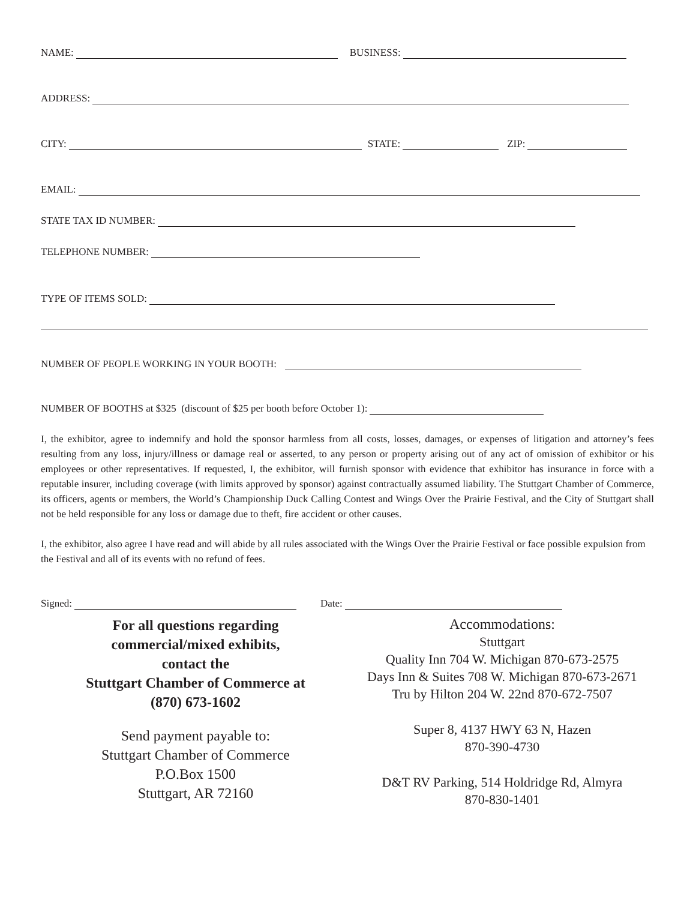NAME: BUSINESS:
ADDRESS:
CITY: STATE: ZIP:
EMAIL:
STATE TAX ID NUMBER:
TELEPHONE NUMBER:
TYPE OF ITEMS SOLD:
NUMBER OF PEOPLE WORKING IN YOUR BOOTH:
NUMBER OF BOOTHS at $325 (discount of $25 per booth before October 1):
I, the exhibitor, agree to indemnify and hold the sponsor harmless from all costs, losses, damages, or expenses of litigation and attorney’s fees resulting from any loss, injury/illness or damage real or asserted, to any person or property arising out of any act of omission of exhibitor or his employees or other representatives. If requested, I, the exhibitor, will furnish sponsor with evidence that exhibitor has insurance in force with a reputable insurer, including coverage (with limits approved by sponsor) against contractually assumed liability. The Stuttgart Chamber of Commerce, its officers, agents or members, the World’s Championship Duck Calling Contest and Wings Over the Prairie Festival, and the City of Stuttgart shall not be held responsible for any loss or damage due to theft, fire accident or other causes.
I, the exhibitor, also agree I have read and will abide by all rules associated with the Wings Over the Prairie Festival or face possible expulsion from the Festival and all of its events with no refund of fees.
Signed: Date:
For all questions regarding
commercial/mixed exhibits,
contact the
Stuttgart Chamber of Commerce at
(870) 673-1602
Send payment payable to:
Stuttgart Chamber of Commerce
P.O.Box 1500
Stuttgart, AR 72160
Accommodations:
Stuttgart
Quality Inn 704 W. Michigan 870-673-2575
Days Inn & Suites 708 W. Michigan 870-673-2671
Tru by Hilton 204 W. 22nd 870-672-7507
Super 8, 4137 HWY 63 N, Hazen
870-390-4730
D&T RV Parking, 514 Holdridge Rd, Almyra
870-830-1401